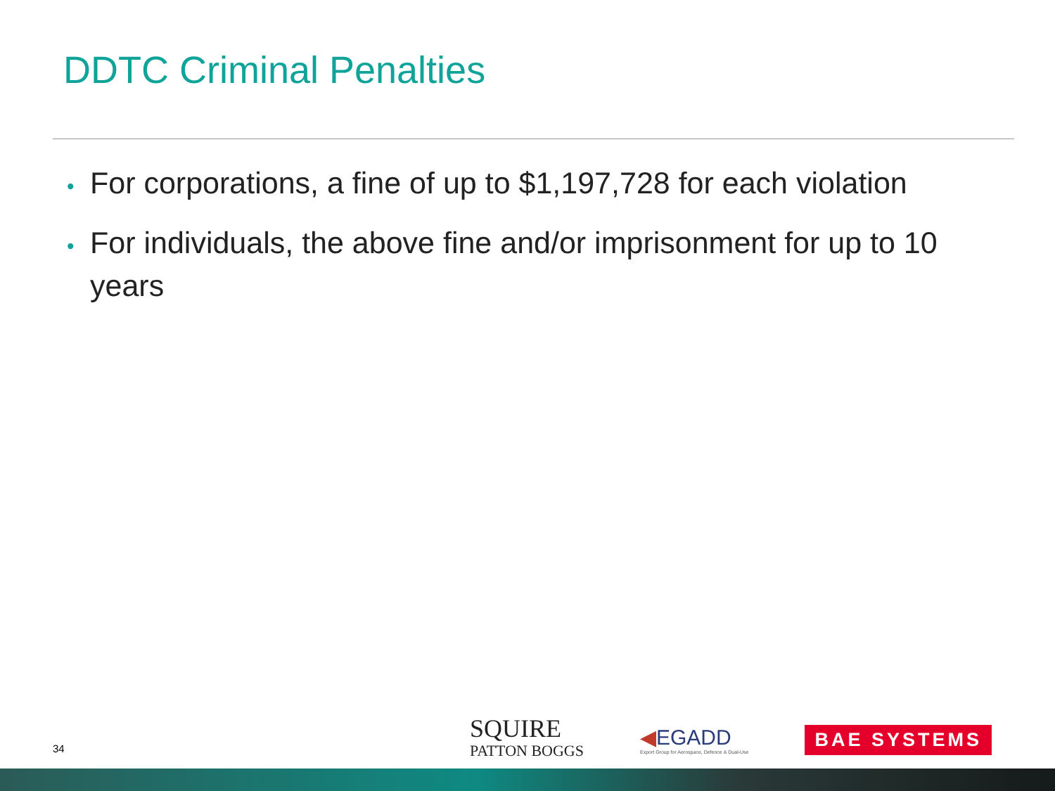DDTC Criminal Penalties
• For corporations, a fine of up to $1,197,728 for each violation
• For individuals, the above fine and/or imprisonment for up to 10 years
34
SQUIRE
PATTON BOGGS
◀EGADD
Export Group for Aerospace, Defence & Dual-Use
BAE SYSTEMS